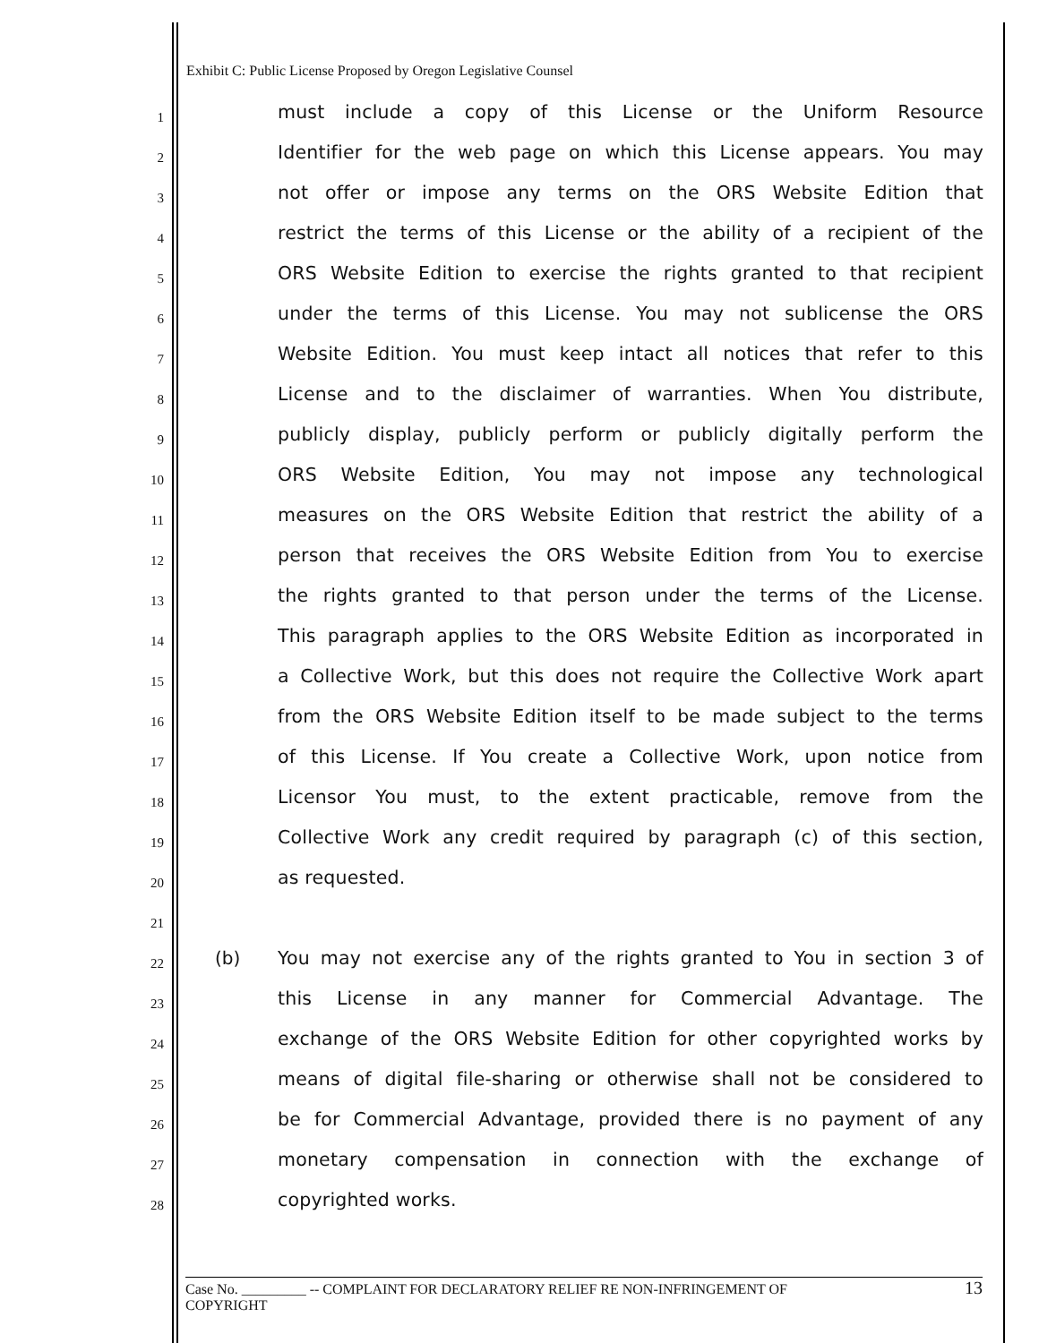Exhibit C: Public License Proposed by Oregon Legislative Counsel
1
must include a copy of this License or the Uniform Resource
2
Identifier for the web page on which this License appears. You may
3
not offer or impose any terms on the ORS Website Edition that
4
restrict the terms of this License or the ability of a recipient of the
5
ORS Website Edition to exercise the rights granted to that recipient
6
under the terms of this License. You may not sublicense the ORS
7
Website Edition. You must keep intact all notices that refer to this
8
License and to the disclaimer of warranties. When You distribute,
9
publicly display, publicly perform or publicly digitally perform the
10
ORS Website Edition, You may not impose any technological
11
measures on the ORS Website Edition that restrict the ability of a
12
person that receives the ORS Website Edition from You to exercise
13
the rights granted to that person under the terms of the License.
14
This paragraph applies to the ORS Website Edition as incorporated in
15
a Collective Work, but this does not require the Collective Work apart
16
from the ORS Website Edition itself to be made subject to the terms
17
of this License. If You create a Collective Work, upon notice from
18
Licensor You must, to the extent practicable, remove from the
19
Collective Work any credit required by paragraph (c) of this section,
20
as requested.
21
22
(b) You may not exercise any of the rights granted to You in section 3 of
23
this License in any manner for Commercial Advantage. The
24
exchange of the ORS Website Edition for other copyrighted works by
25
means of digital file-sharing or otherwise shall not be considered to
26
be for Commercial Advantage, provided there is no payment of any
27
monetary compensation in connection with the exchange of
28
copyrighted works.
Case No. _________ -- COMPLAINT FOR DECLARATORY RELIEF RE NON-INFRINGEMENT OF
COPYRIGHT
13